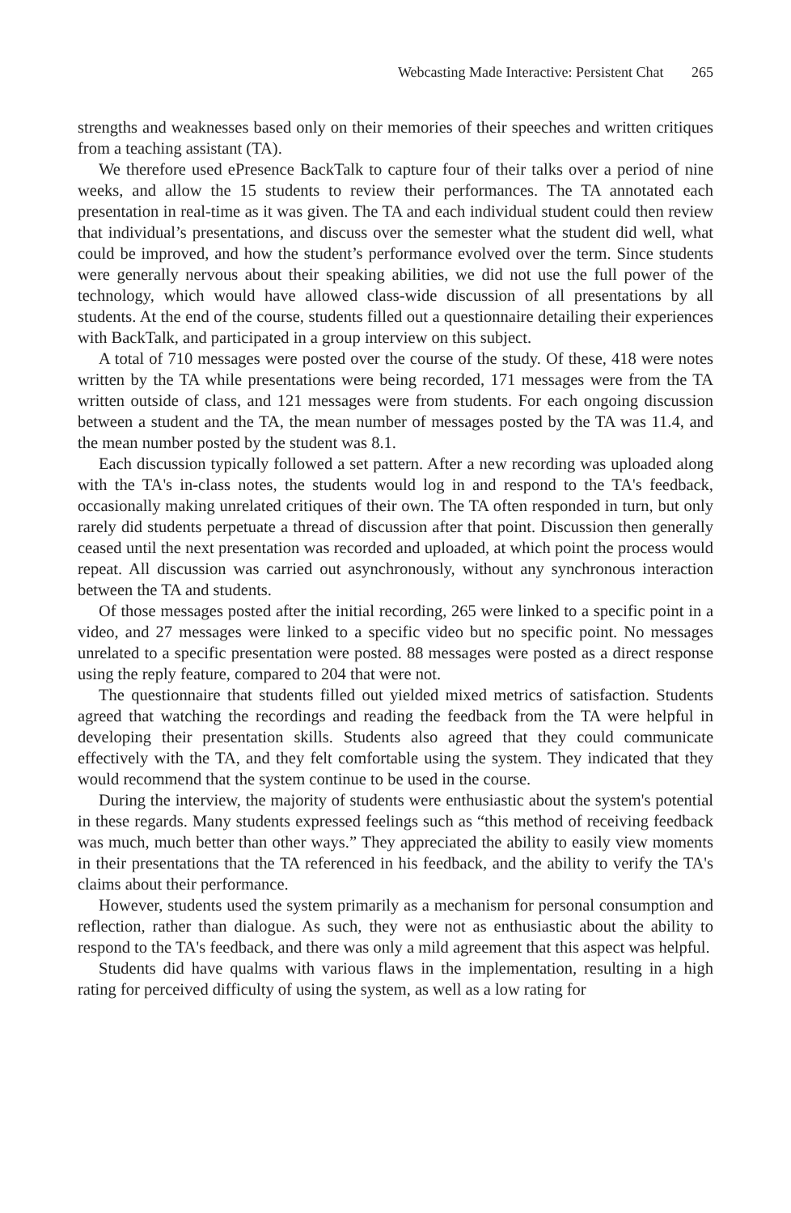Webcasting Made Interactive: Persistent Chat 265
strengths and weaknesses based only on their memories of their speeches and written critiques from a teaching assistant (TA).
We therefore used ePresence BackTalk to capture four of their talks over a period of nine weeks, and allow the 15 students to review their performances. The TA annotated each presentation in real-time as it was given. The TA and each individual student could then review that individual’s presentations, and discuss over the semester what the student did well, what could be improved, and how the student’s performance evolved over the term. Since students were generally nervous about their speaking abilities, we did not use the full power of the technology, which would have allowed class-wide discussion of all presentations by all students. At the end of the course, students filled out a questionnaire detailing their experiences with BackTalk, and participated in a group interview on this subject.
A total of 710 messages were posted over the course of the study. Of these, 418 were notes written by the TA while presentations were being recorded, 171 messages were from the TA written outside of class, and 121 messages were from students. For each ongoing discussion between a student and the TA, the mean number of messages posted by the TA was 11.4, and the mean number posted by the student was 8.1.
Each discussion typically followed a set pattern. After a new recording was uploaded along with the TA's in-class notes, the students would log in and respond to the TA's feedback, occasionally making unrelated critiques of their own. The TA often responded in turn, but only rarely did students perpetuate a thread of discussion after that point. Discussion then generally ceased until the next presentation was recorded and uploaded, at which point the process would repeat. All discussion was carried out asynchronously, without any synchronous interaction between the TA and students.
Of those messages posted after the initial recording, 265 were linked to a specific point in a video, and 27 messages were linked to a specific video but no specific point. No messages unrelated to a specific presentation were posted. 88 messages were posted as a direct response using the reply feature, compared to 204 that were not.
The questionnaire that students filled out yielded mixed metrics of satisfaction. Students agreed that watching the recordings and reading the feedback from the TA were helpful in developing their presentation skills. Students also agreed that they could communicate effectively with the TA, and they felt comfortable using the system. They indicated that they would recommend that the system continue to be used in the course.
During the interview, the majority of students were enthusiastic about the system's potential in these regards. Many students expressed feelings such as “this method of receiving feedback was much, much better than other ways.” They appreciated the ability to easily view moments in their presentations that the TA referenced in his feedback, and the ability to verify the TA's claims about their performance.
However, students used the system primarily as a mechanism for personal consumption and reflection, rather than dialogue. As such, they were not as enthusiastic about the ability to respond to the TA's feedback, and there was only a mild agreement that this aspect was helpful.
Students did have qualms with various flaws in the implementation, resulting in a high rating for perceived difficulty of using the system, as well as a low rating for